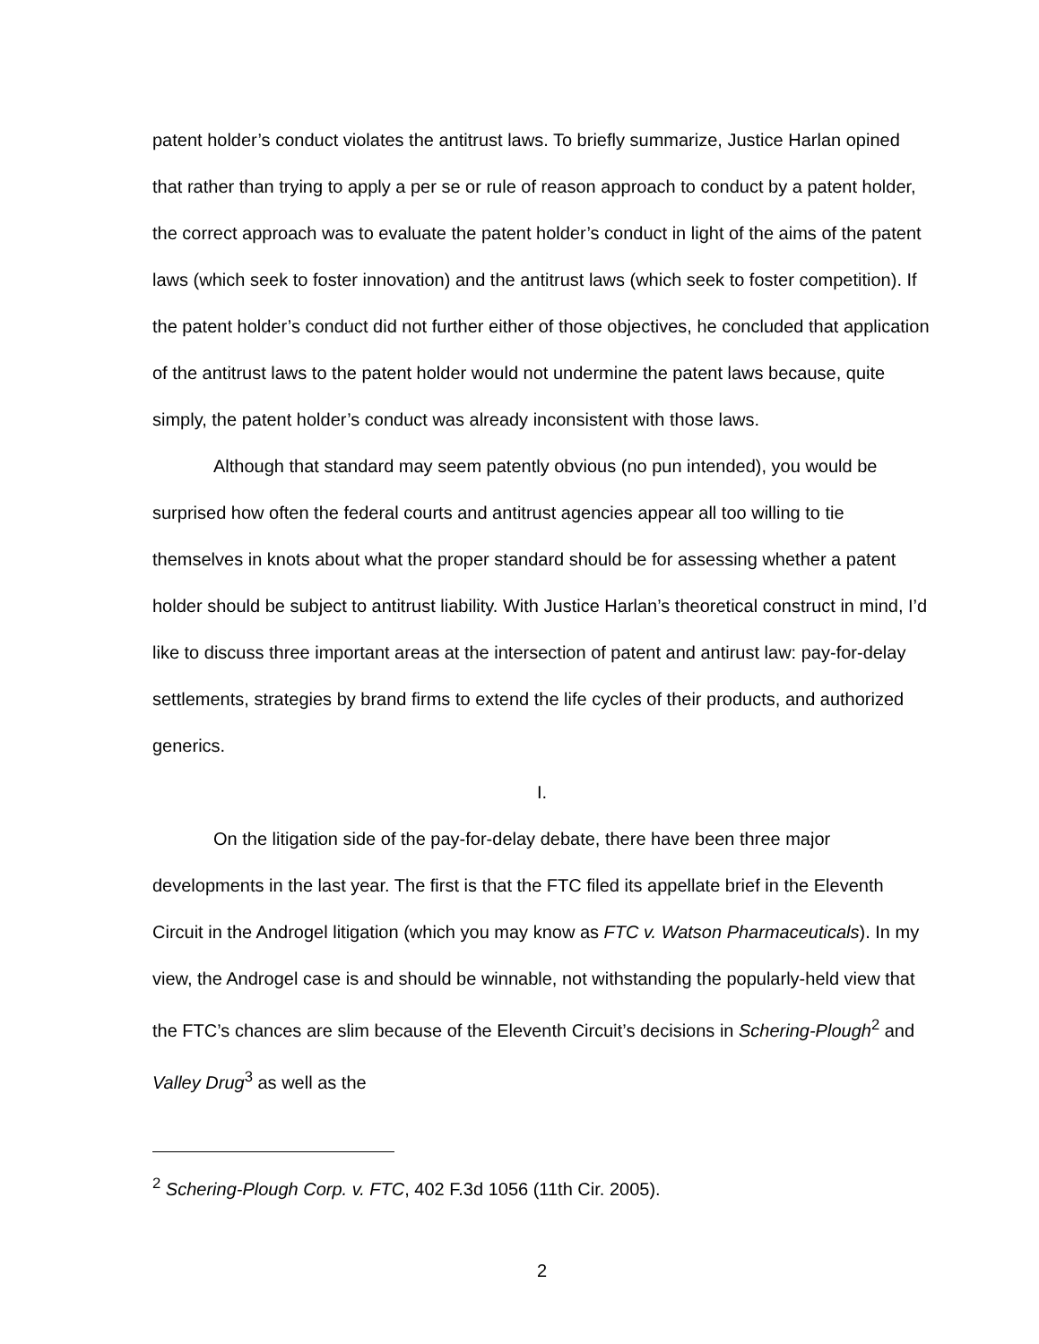patent holder’s conduct violates the antitrust laws. To briefly summarize, Justice Harlan opined that rather than trying to apply a per se or rule of reason approach to conduct by a patent holder, the correct approach was to evaluate the patent holder’s conduct in light of the aims of the patent laws (which seek to foster innovation) and the antitrust laws (which seek to foster competition). If the patent holder’s conduct did not further either of those objectives, he concluded that application of the antitrust laws to the patent holder would not undermine the patent laws because, quite simply, the patent holder’s conduct was already inconsistent with those laws.
Although that standard may seem patently obvious (no pun intended), you would be surprised how often the federal courts and antitrust agencies appear all too willing to tie themselves in knots about what the proper standard should be for assessing whether a patent holder should be subject to antitrust liability. With Justice Harlan’s theoretical construct in mind, I’d like to discuss three important areas at the intersection of patent and antirust law: pay-for-delay settlements, strategies by brand firms to extend the life cycles of their products, and authorized generics.
I.
On the litigation side of the pay-for-delay debate, there have been three major developments in the last year. The first is that the FTC filed its appellate brief in the Eleventh Circuit in the Androgel litigation (which you may know as FTC v. Watson Pharmaceuticals). In my view, the Androgel case is and should be winnable, not withstanding the popularly-held view that the FTC’s chances are slim because of the Eleventh Circuit’s decisions in Schering-Plough<sup>2</sup> and Valley Drug<sup>3</sup> as well as the
<sup>2</sup> Schering-Plough Corp. v. FTC, 402 F.3d 1056 (11th Cir. 2005).
2